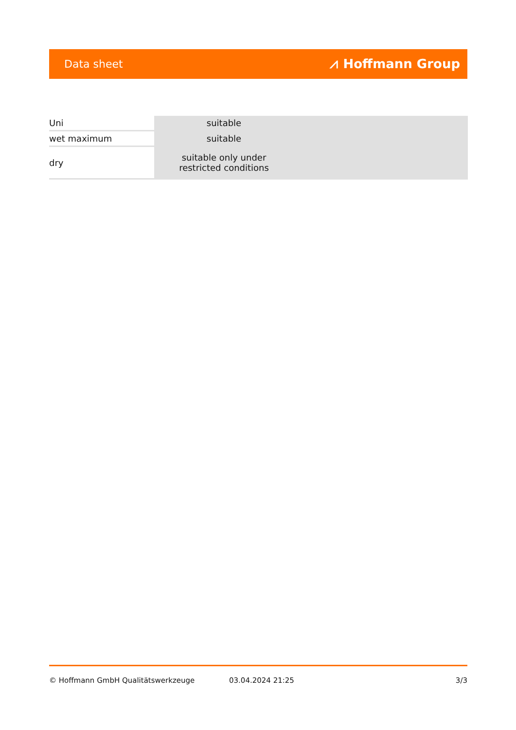Data sheet ⩘ Hoffmann Group
| Uni | suitable |
| wet maximum | suitable |
| dry | suitable only under restricted conditions |
© Hoffmann GmbH Qualitätswerkzeuge 03.04.2024 21:25 3/3